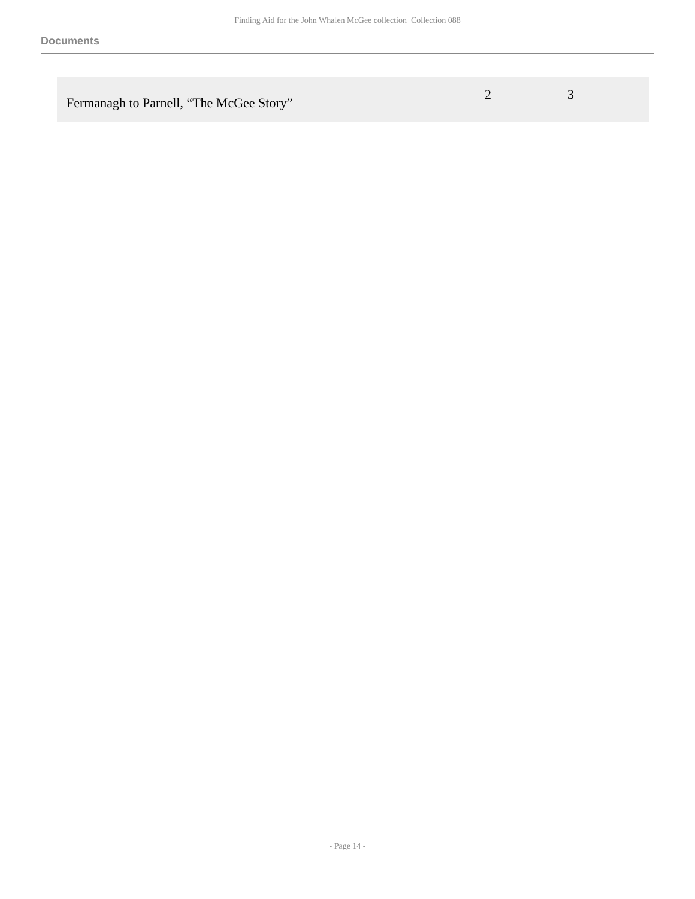Finding Aid for the John Whalen McGee collection Collection 088
Documents
| Fermanagh to Parnell, “The McGee Story” | 2 | 3 |
- Page 14 -